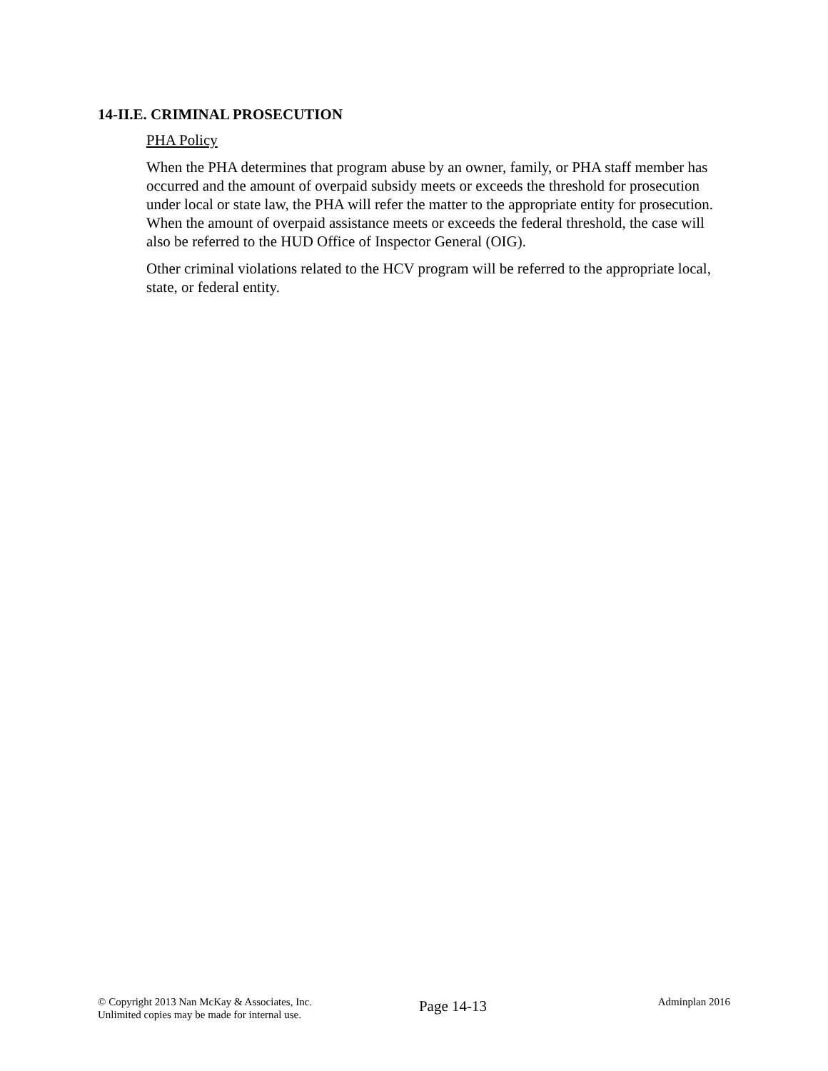14-II.E. CRIMINAL PROSECUTION
PHA Policy
When the PHA determines that program abuse by an owner, family, or PHA staff member has occurred and the amount of overpaid subsidy meets or exceeds the threshold for prosecution under local or state law, the PHA will refer the matter to the appropriate entity for prosecution. When the amount of overpaid assistance meets or exceeds the federal threshold, the case will also be referred to the HUD Office of Inspector General (OIG).
Other criminal violations related to the HCV program will be referred to the appropriate local, state, or federal entity.
© Copyright 2013 Nan McKay & Associates, Inc.
Unlimited copies may be made for internal use.
Page 14-13
Adminplan 2016